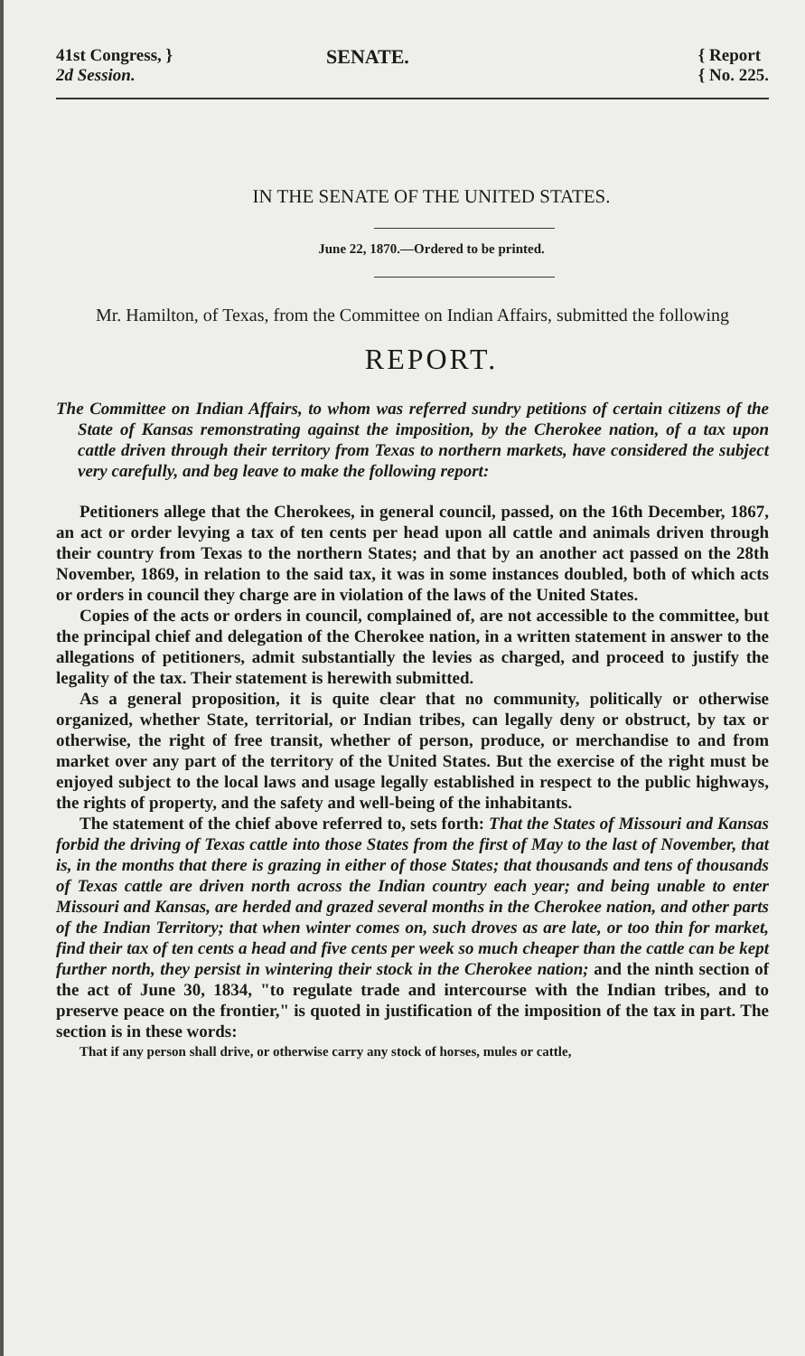41st Congress, }
2d Session.
SENATE.
{ Report
{ No. 225.
IN THE SENATE OF THE UNITED STATES.
June 22, 1870.—Ordered to be printed.
Mr. Hamilton, of Texas, from the Committee on Indian Affairs, submitted the following
REPORT.
The Committee on Indian Affairs, to whom was referred sundry petitions of certain citizens of the State of Kansas remonstrating against the imposition, by the Cherokee nation, of a tax upon cattle driven through their territory from Texas to northern markets, have considered the subject very carefully, and beg leave to make the following report:
Petitioners allege that the Cherokees, in general council, passed, on the 16th December, 1867, an act or order levying a tax of ten cents per head upon all cattle and animals driven through their country from Texas to the northern States; and that by an another act passed on the 28th November, 1869, in relation to the said tax, it was in some instances doubled, both of which acts or orders in council they charge are in violation of the laws of the United States.
Copies of the acts or orders in council, complained of, are not accessible to the committee, but the principal chief and delegation of the Cherokee nation, in a written statement in answer to the allegations of petitioners, admit substantially the levies as charged, and proceed to justify the legality of the tax. Their statement is herewith submitted.
As a general proposition, it is quite clear that no community, politically or otherwise organized, whether State, territorial, or Indian tribes, can legally deny or obstruct, by tax or otherwise, the right of free transit, whether of person, produce, or merchandise to and from market over any part of the territory of the United States. But the exercise of the right must be enjoyed subject to the local laws and usage legally established in respect to the public highways, the rights of property, and the safety and well-being of the inhabitants.
The statement of the chief above referred to, sets forth: That the States of Missouri and Kansas forbid the driving of Texas cattle into those States from the first of May to the last of November, that is, in the months that there is grazing in either of those States; that thousands and tens of thousands of Texas cattle are driven north across the Indian country each year; and being unable to enter Missouri and Kansas, are herded and grazed several months in the Cherokee nation, and other parts of the Indian Territory; that when winter comes on, such droves as are late, or too thin for market, find their tax of ten cents a head and five cents per week so much cheaper than the cattle can be kept further north, they persist in wintering their stock in the Cherokee nation; and the ninth section of the act of June 30, 1834, "to regulate trade and intercourse with the Indian tribes, and to preserve peace on the frontier," is quoted in justification of the imposition of the tax in part. The section is in these words:
That if any person shall drive, or otherwise carry any stock of horses, mules or cattle,